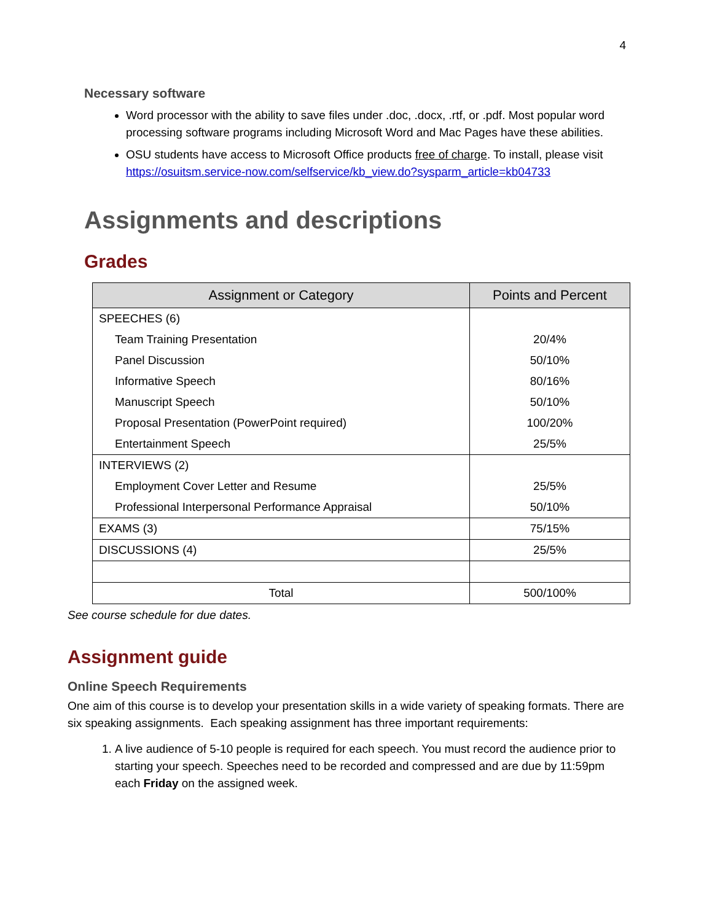4
Necessary software
Word processor with the ability to save files under .doc, .docx, .rtf, or .pdf. Most popular word processing software programs including Microsoft Word and Mac Pages have these abilities.
OSU students have access to Microsoft Office products free of charge. To install, please visit https://osuitsm.service-now.com/selfservice/kb_view.do?sysparm_article=kb04733
Assignments and descriptions
Grades
| Assignment or Category | Points and Percent |
| --- | --- |
| SPEECHES (6) | |
| Team Training Presentation | 20/4% |
| Panel Discussion | 50/10% |
| Informative Speech | 80/16% |
| Manuscript Speech | 50/10% |
| Proposal Presentation (PowerPoint required) | 100/20% |
| Entertainment Speech | 25/5% |
| INTERVIEWS (2) | |
| Employment Cover Letter and Resume | 25/5% |
| Professional Interpersonal Performance Appraisal | 50/10% |
| EXAMS (3) | 75/15% |
| DISCUSSIONS (4) | 25/5% |
| Total | 500/100% |
See course schedule for due dates.
Assignment guide
Online Speech Requirements
One aim of this course is to develop your presentation skills in a wide variety of speaking formats. There are six speaking assignments. Each speaking assignment has three important requirements:
1. A live audience of 5-10 people is required for each speech. You must record the audience prior to starting your speech. Speeches need to be recorded and compressed and are due by 11:59pm each Friday on the assigned week.